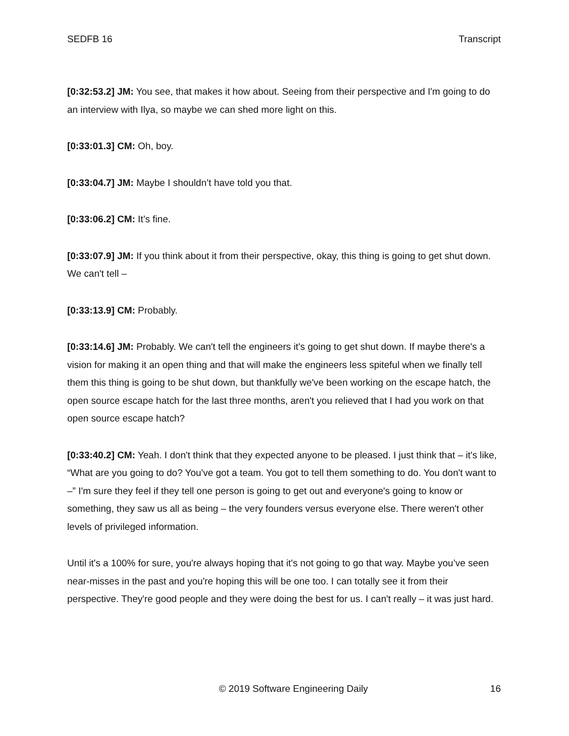SEDFB 16 Transcript
[0:32:53.2] JM: You see, that makes it how about. Seeing from their perspective and I'm going to do an interview with Ilya, so maybe we can shed more light on this.
[0:33:01.3] CM: Oh, boy.
[0:33:04.7] JM: Maybe I shouldn’t have told you that.
[0:33:06.2] CM: It’s fine.
[0:33:07.9] JM: If you think about it from their perspective, okay, this thing is going to get shut down. We can't tell –
[0:33:13.9] CM: Probably.
[0:33:14.6] JM: Probably. We can't tell the engineers it's going to get shut down. If maybe there's a vision for making it an open thing and that will make the engineers less spiteful when we finally tell them this thing is going to be shut down, but thankfully we've been working on the escape hatch, the open source escape hatch for the last three months, aren't you relieved that I had you work on that open source escape hatch?
[0:33:40.2] CM: Yeah. I don't think that they expected anyone to be pleased. I just think that – it's like, “What are you going to do? You've got a team. You got to tell them something to do. You don't want to –” I'm sure they feel if they tell one person is going to get out and everyone's going to know or something, they saw us all as being – the very founders versus everyone else. There weren't other levels of privileged information.
Until it's a 100% for sure, you're always hoping that it's not going to go that way. Maybe you’ve seen near-misses in the past and you're hoping this will be one too. I can totally see it from their perspective. They're good people and they were doing the best for us. I can't really – it was just hard.
© 2019 Software Engineering Daily 16